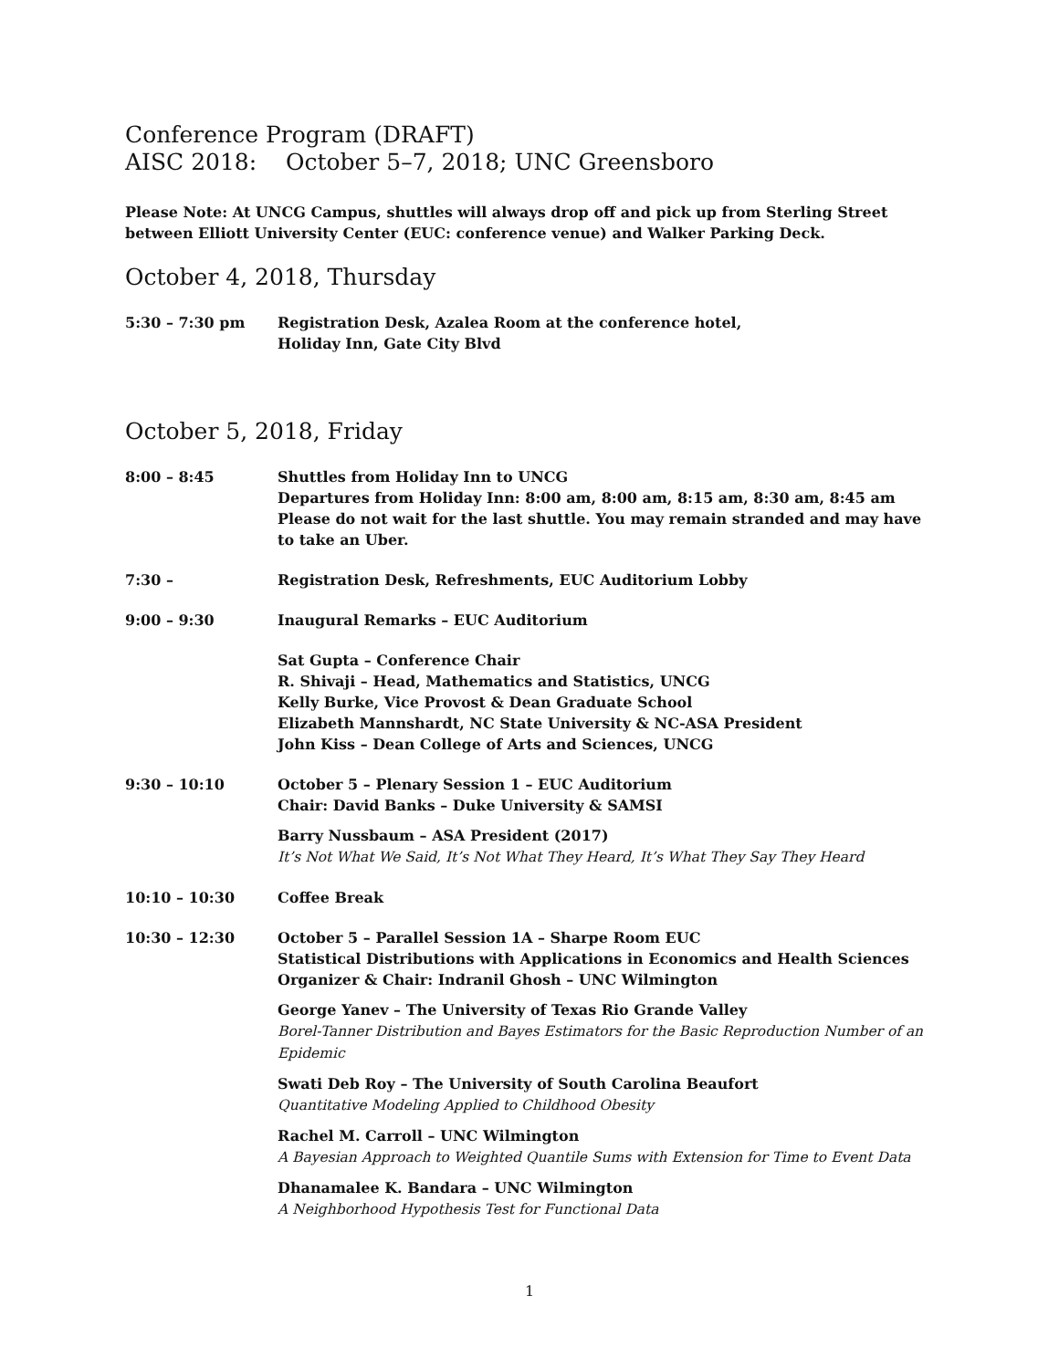Conference Program (DRAFT)
AISC 2018: October 5–7, 2018; UNC Greensboro
Please Note: At UNCG Campus, shuttles will always drop off and pick up from Sterling Street between Elliott University Center (EUC: conference venue) and Walker Parking Deck.
October 4, 2018, Thursday
5:30 – 7:30 pm Registration Desk, Azalea Room at the conference hotel,
Holiday Inn, Gate City Blvd
October 5, 2018, Friday
8:00 – 8:45 Shuttles from Holiday Inn to UNCG
Departures from Holiday Inn: 8:00 am, 8:00 am, 8:15 am, 8:30 am, 8:45 am
Please do not wait for the last shuttle. You may remain stranded and may have to take an Uber.
7:30 – Registration Desk, Refreshments, EUC Auditorium Lobby
9:00 – 9:30 Inaugural Remarks – EUC Auditorium
Sat Gupta – Conference Chair
R. Shivaji – Head, Mathematics and Statistics, UNCG
Kelly Burke, Vice Provost & Dean Graduate School
Elizabeth Mannshardt, NC State University & NC-ASA President
John Kiss – Dean College of Arts and Sciences, UNCG
9:30 – 10:10 October 5 – Plenary Session 1 – EUC Auditorium
Chair: David Banks – Duke University & SAMSI
Barry Nussbaum – ASA President (2017)
It’s Not What We Said, It’s Not What They Heard, It’s What They Say They Heard
10:10 – 10:30 Coffee Break
10:30 – 12:30 October 5 – Parallel Session 1A – Sharpe Room EUC
Statistical Distributions with Applications in Economics and Health Sciences
Organizer & Chair: Indranil Ghosh – UNC Wilmington
George Yanev – The University of Texas Rio Grande Valley
Borel-Tanner Distribution and Bayes Estimators for the Basic Reproduction Number of an Epidemic
Swati Deb Roy – The University of South Carolina Beaufort
Quantitative Modeling Applied to Childhood Obesity
Rachel M. Carroll – UNC Wilmington
A Bayesian Approach to Weighted Quantile Sums with Extension for Time to Event Data
Dhanamalee K. Bandara – UNC Wilmington
A Neighborhood Hypothesis Test for Functional Data
1